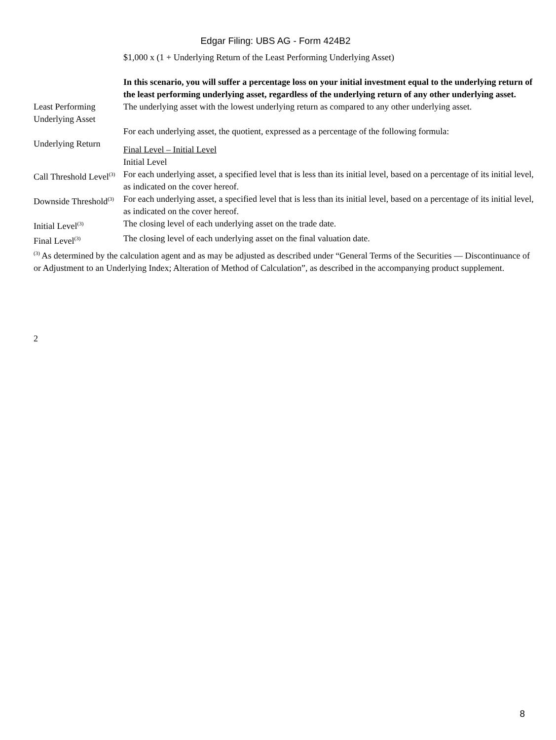Edgar Filing: UBS AG - Form 424B2
| | $1,000 x (1 + Underlying Return of the Least Performing Underlying Asset) In this scenario, you will suffer a percentage loss on your initial investment equal to the underlying return of the least performing underlying asset, regardless of the underlying return of any other underlying asset. |
| Least Performing Underlying Asset | The underlying asset with the lowest underlying return as compared to any other underlying asset. |
| Underlying Return | For each underlying asset, the quotient, expressed as a percentage of the following formula: Final Level – Initial Level Initial Level |
| Call Threshold Level<sup>(3)</sup> | For each underlying asset, a specified level that is less than its initial level, based on a percentage of its initial level, as indicated on the cover hereof. |
| Downside Threshold<sup>(3)</sup> | For each underlying asset, a specified level that is less than its initial level, based on a percentage of its initial level, as indicated on the cover hereof. |
| Initial Level<sup>(3)</sup> | The closing level of each underlying asset on the trade date. |
| Final Level<sup>(3)</sup> | The closing level of each underlying asset on the final valuation date. |
<sup>(3)</sup> As determined by the calculation agent and as may be adjusted as described under “General Terms of the Securities — Discontinuance of or Adjustment to an Underlying Index; Alteration of Method of Calculation”, as described in the accompanying product supplement.
2
8